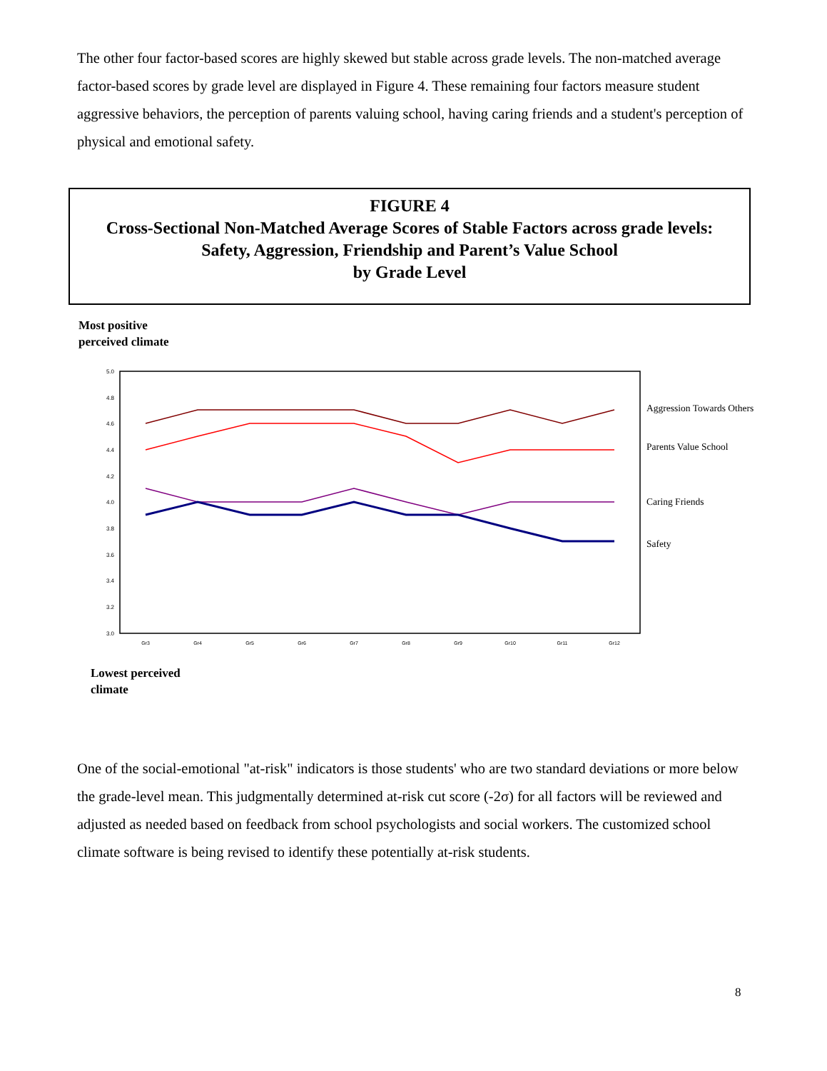The other four factor-based scores are highly skewed but stable across grade levels. The non-matched average factor-based scores by grade level are displayed in Figure 4. These remaining four factors measure student aggressive behaviors, the perception of parents valuing school, having caring friends and a student's perception of physical and emotional safety.
FIGURE 4
Cross-Sectional Non-Matched Average Scores of Stable Factors across grade levels:
Safety, Aggression, Friendship and Parent’s Value School
by Grade Level
Most positive
perceived climate
5.0
4.8
4.6
4.4
4.2
4.0
3.8
3.6
3.4
3.2
3.0
Gr3
Gr4
Gr5
Gr6
Gr7
Gr8
Gr9
Gr10
Gr11
Gr12
Aggression Towards Others
Parents Value School
Caring Friends
Safety
Lowest perceived
climate
One of the social-emotional "at-risk" indicators is those students' who are two standard deviations or more below the grade-level mean. This judgmentally determined at-risk cut score (-2σ) for all factors will be reviewed and adjusted as needed based on feedback from school psychologists and social workers. The customized school climate software is being revised to identify these potentially at-risk students.
8